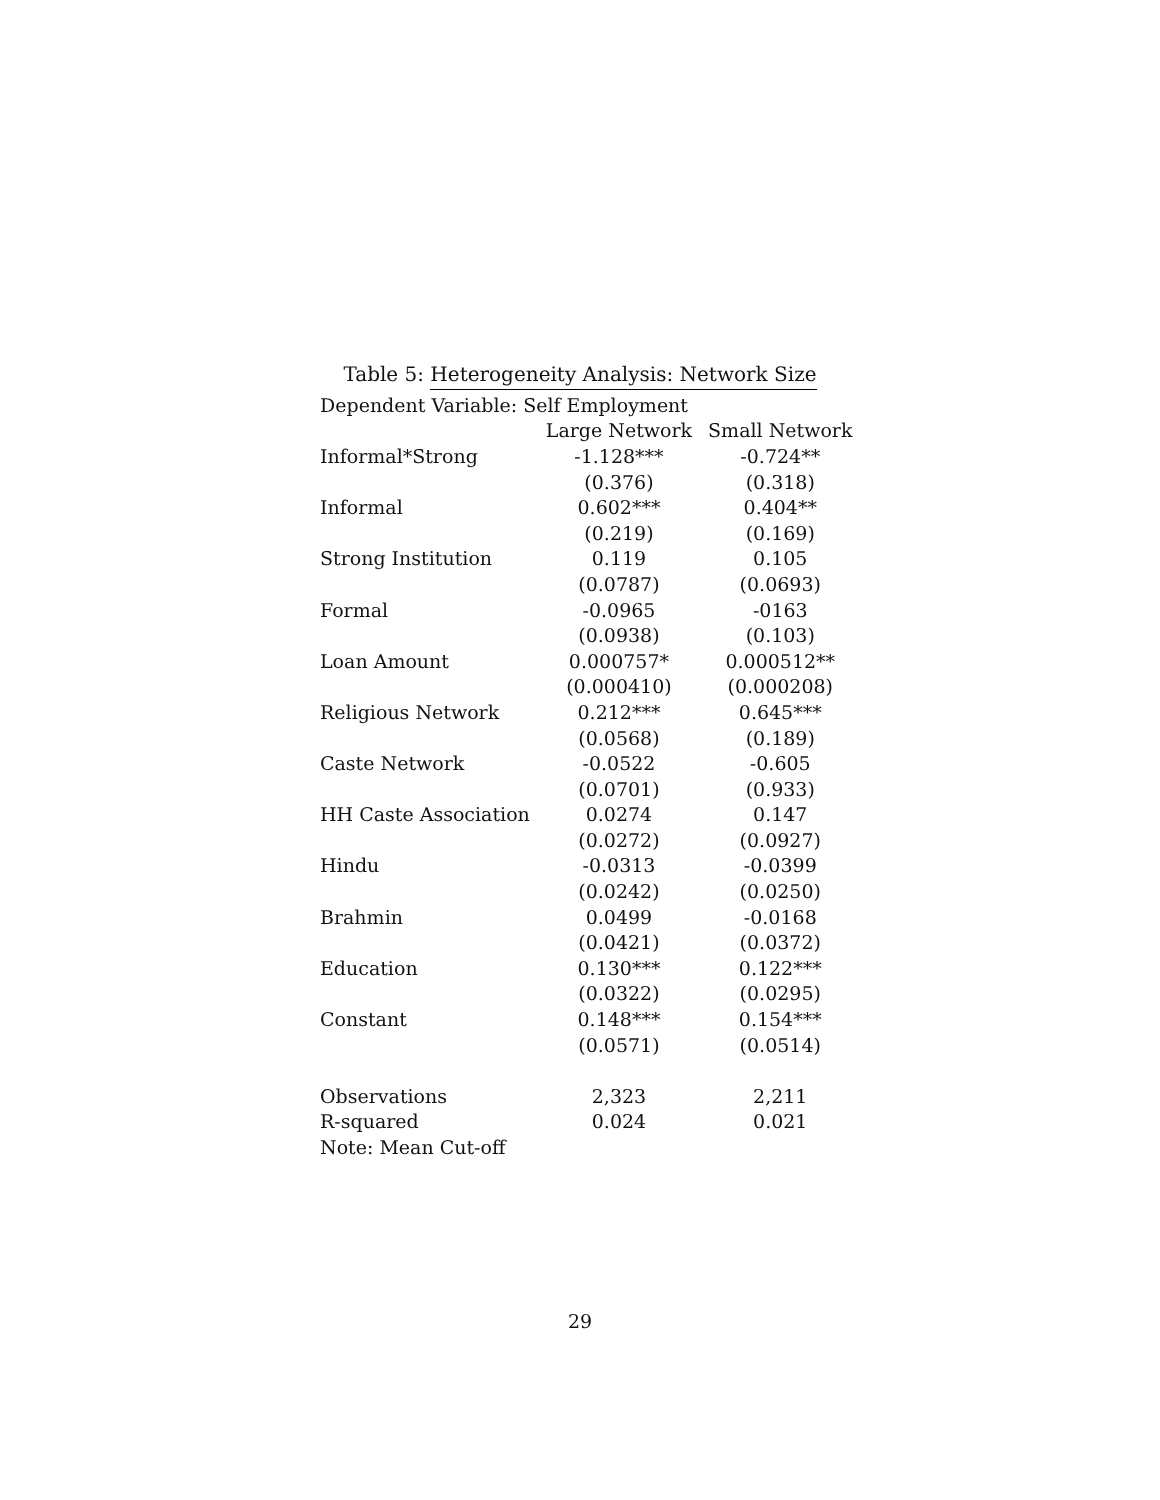Table 5: Heterogeneity Analysis: Network Size
| Dependent Variable: Self Employment | | |
| | Large Network | Small Network |
| Informal*Strong | -1.128*** | -0.724** |
| | (0.376) | (0.318) |
| Informal | 0.602*** | 0.404** |
| | (0.219) | (0.169) |
| Strong Institution | 0.119 | 0.105 |
| | (0.0787) | (0.0693) |
| Formal | -0.0965 | -0163 |
| | (0.0938) | (0.103) |
| Loan Amount | 0.000757* | 0.000512** |
| | (0.000410) | (0.000208) |
| Religious Network | 0.212*** | 0.645*** |
| | (0.0568) | (0.189) |
| Caste Network | -0.0522 | -0.605 |
| | (0.0701) | (0.933) |
| HH Caste Association | 0.0274 | 0.147 |
| | (0.0272) | (0.0927) |
| Hindu | -0.0313 | -0.0399 |
| | (0.0242) | (0.0250) |
| Brahmin | 0.0499 | -0.0168 |
| | (0.0421) | (0.0372) |
| Education | 0.130*** | 0.122*** |
| | (0.0322) | (0.0295) |
| Constant | 0.148*** | 0.154*** |
| | (0.0571) | (0.0514) |
| Observations | 2,323 | 2,211 |
| R-squared | 0.024 | 0.021 |
| Note: Mean Cut-off | | |
29